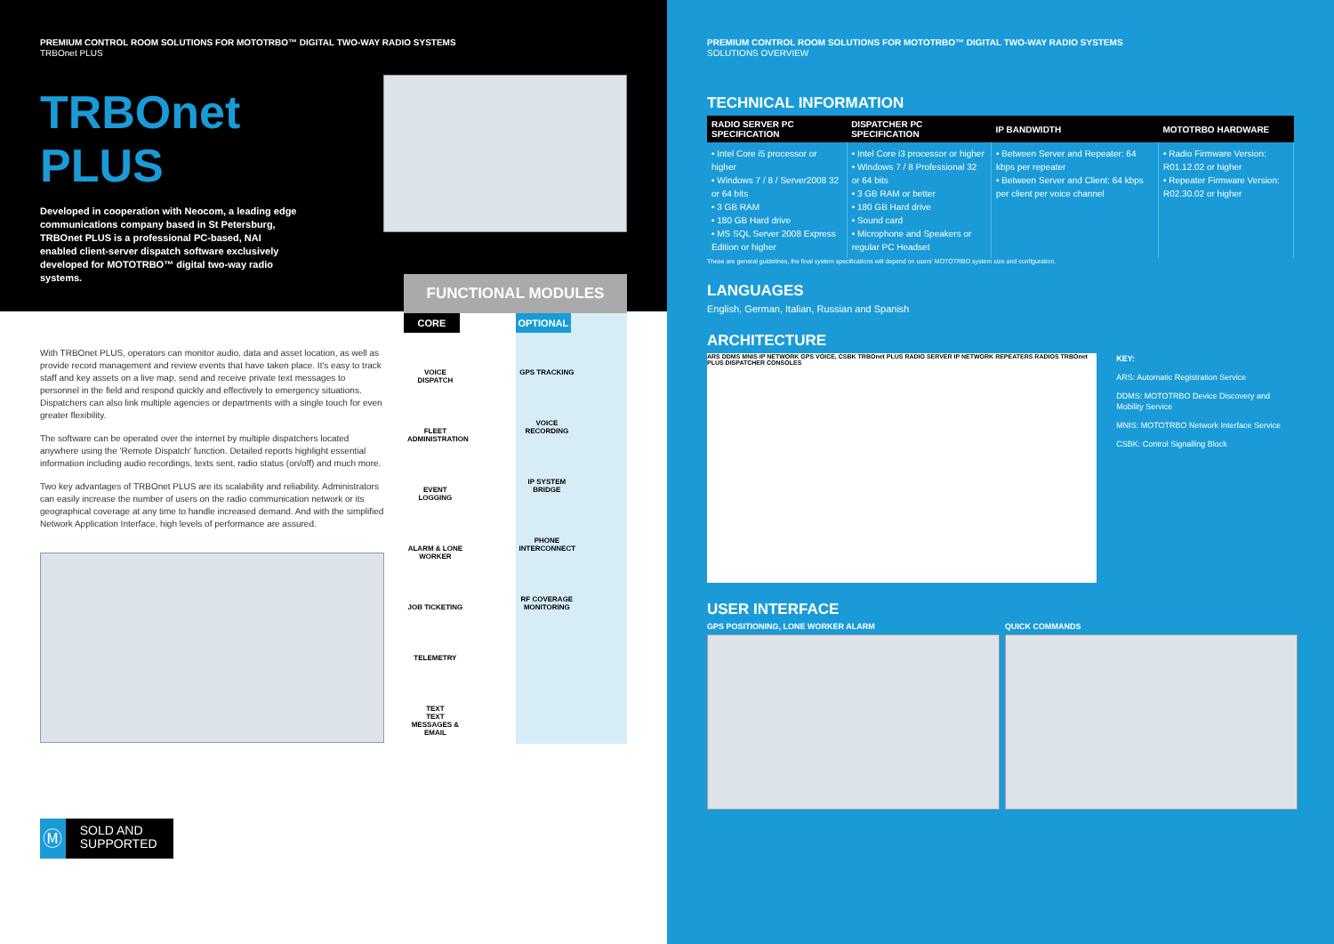PREMIUM CONTROL ROOM SOLUTIONS FOR MOTOTRBO™ DIGITAL TWO-WAY RADIO SYSTEMS
TRBOnet PLUS
TRBOnet PLUS
Developed in cooperation with Neocom, a leading edge communications company based in St Petersburg, TRBOnet PLUS is a professional PC-based, NAI enabled client-server dispatch software exclusively developed for MOTOTRBO™ digital two-way radio systems.
With TRBOnet PLUS, operators can monitor audio, data and asset location, as well as provide record management and review events that have taken place. It's easy to track staff and key assets on a live map, send and receive private text messages to personnel in the field and respond quickly and effectively to emergency situations. Dispatchers can also link multiple agencies or departments with a single touch for even greater flexibility.
The software can be operated over the internet by multiple dispatchers located anywhere using the 'Remote Dispatch' function. Detailed reports highlight essential information including audio recordings, texts sent, radio status (on/off) and much more.
Two key advantages of TRBOnet PLUS are its scalability and reliability. Administrators can easily increase the number of users on the radio communication network or its geographical coverage at any time to handle increased demand. And with the simplified Network Application Interface, high levels of performance are assured.
Ⓜ
SOLD AND SUPPORTED
FUNCTIONAL MODULES
CORE
VOICE DISPATCH
FLEET ADMINISTRATION
EVENT LOGGING
ALARM & LONE WORKER
JOB TICKETING
TELEMETRY
TEXT
TEXT MESSAGES & EMAIL
OPTIONAL
GPS TRACKING
VOICE RECORDING
IP SYSTEM BRIDGE
PHONE INTERCONNECT
RF COVERAGE MONITORING
PREMIUM CONTROL ROOM SOLUTIONS FOR MOTOTRBO™ DIGITAL TWO-WAY RADIO SYSTEMS
SOLUTIONS OVERVIEW
TECHNICAL INFORMATION
| RADIO SERVER PC SPECIFICATION | DISPATCHER PC SPECIFICATION | IP BANDWIDTH | MOTOTRBO HARDWARE |
| --- | --- | --- | --- |
| • Intel Core i5 processor or higher • Windows 7 / 8 / Server2008 32 or 64 bits • 3 GB RAM • 180 GB Hard drive • MS SQL Server 2008 Express Edition or higher | • Intel Core i3 processor or higher • Windows 7 / 8 Professional 32 or 64 bits • 3 GB RAM or better • 180 GB Hard drive • Sound card • Microphone and Speakers or regular PC Headset | • Between Server and Repeater: 64 kbps per repeater • Between Server and Client: 64 kbps per client per voice channel | • Radio Firmware Version: R01.12.02 or higher • Repeater Firmware Version: R02.30.02 or higher |
These are general guidelines, the final system specifications will depend on users' MOTOTRBO system size and configuration.
LANGUAGES
English, German, Italian, Russian and Spanish
ARCHITECTURE
ARS DDMS MNIS IP NETWORK GPS VOICE, CSBK TRBOnet PLUS RADIO SERVER IP NETWORK REPEATERS RADIOS TRBOnet PLUS DISPATCHER CONSOLES
KEY:
ARS: Automatic Registration Service
DDMS: MOTOTRBO Device Discovery and Mobility Service
MNIS: MOTOTRBO Network Interface Service
CSBK: Control Signalling Block
USER INTERFACE
GPS POSITIONING, LONE WORKER ALARM
QUICK COMMANDS